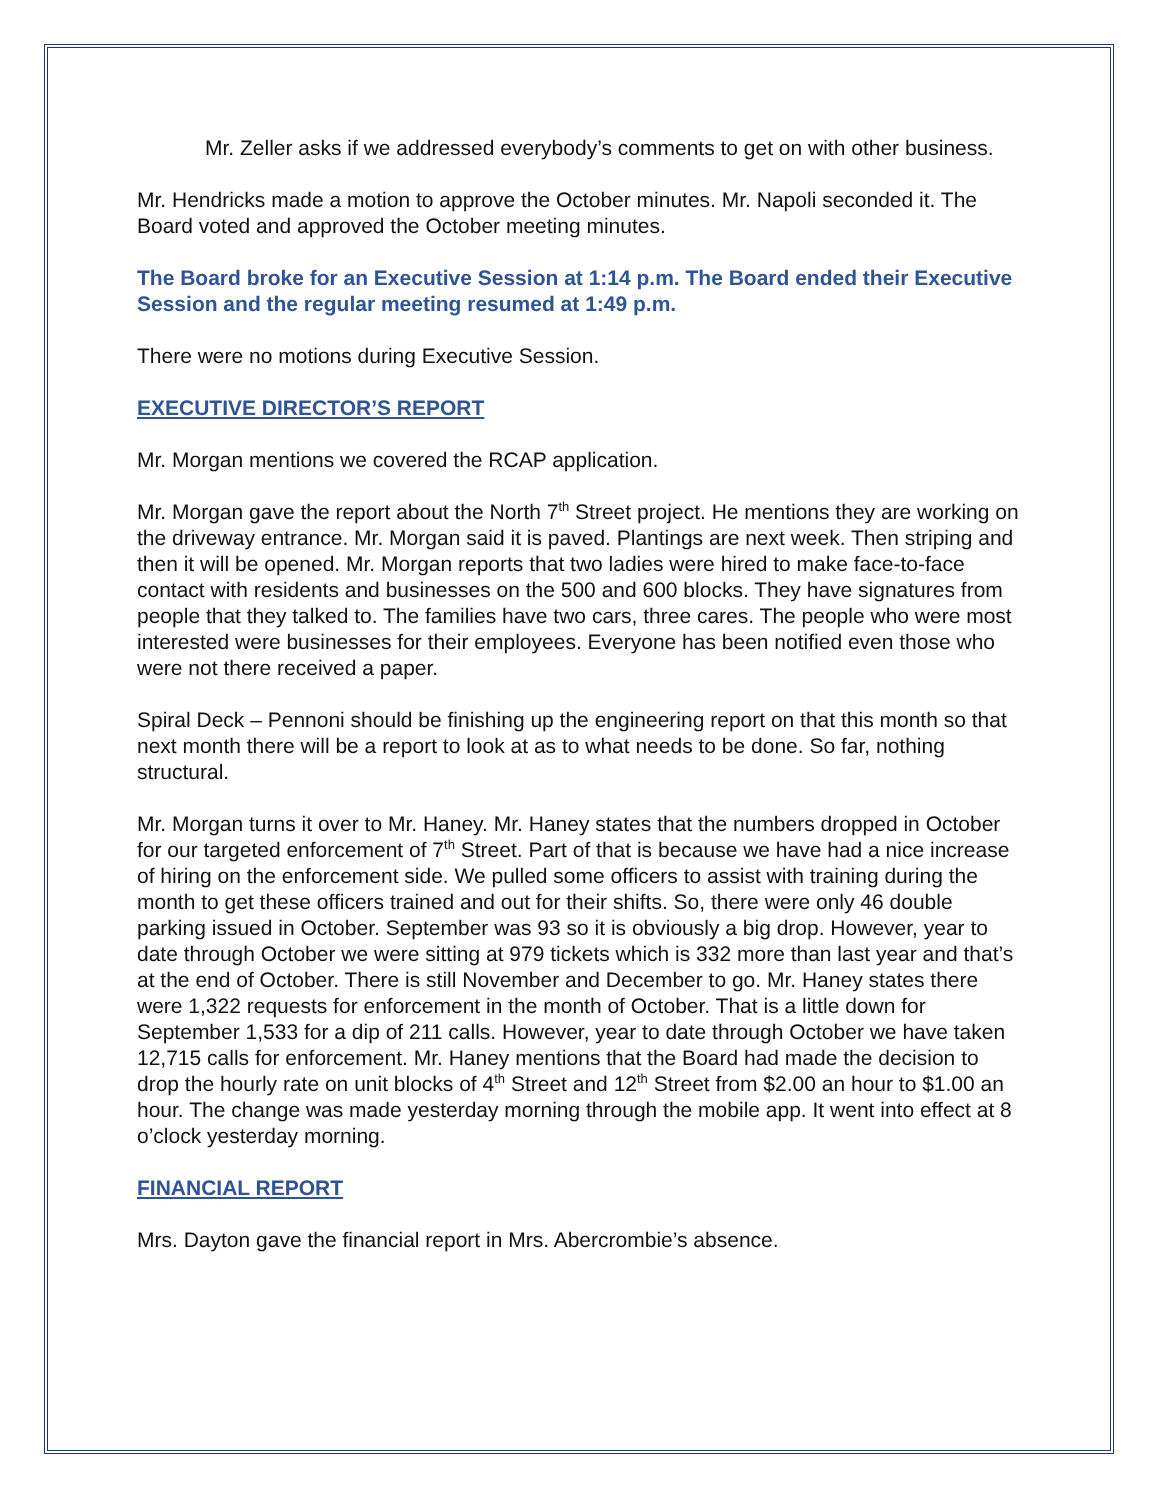Mr. Zeller asks if we addressed everybody’s comments to get on with other business.
Mr. Hendricks made a motion to approve the October minutes. Mr. Napoli seconded it. The Board voted and approved the October meeting minutes.
The Board broke for an Executive Session at 1:14 p.m. The Board ended their Executive Session and the regular meeting resumed at 1:49 p.m.
There were no motions during Executive Session.
EXECUTIVE DIRECTOR’S REPORT
Mr. Morgan mentions we covered the RCAP application.
Mr. Morgan gave the report about the North 7<sup>th</sup> Street project. He mentions they are working on the driveway entrance. Mr. Morgan said it is paved. Plantings are next week. Then striping and then it will be opened. Mr. Morgan reports that two ladies were hired to make face-to-face contact with residents and businesses on the 500 and 600 blocks. They have signatures from people that they talked to. The families have two cars, three cares. The people who were most interested were businesses for their employees. Everyone has been notified even those who were not there received a paper.
Spiral Deck – Pennoni should be finishing up the engineering report on that this month so that next month there will be a report to look at as to what needs to be done. So far, nothing structural.
Mr. Morgan turns it over to Mr. Haney. Mr. Haney states that the numbers dropped in October for our targeted enforcement of 7<sup>th</sup> Street. Part of that is because we have had a nice increase of hiring on the enforcement side. We pulled some officers to assist with training during the month to get these officers trained and out for their shifts. So, there were only 46 double parking issued in October. September was 93 so it is obviously a big drop. However, year to date through October we were sitting at 979 tickets which is 332 more than last year and that’s at the end of October. There is still November and December to go. Mr. Haney states there were 1,322 requests for enforcement in the month of October. That is a little down for September 1,533 for a dip of 211 calls. However, year to date through October we have taken 12,715 calls for enforcement. Mr. Haney mentions that the Board had made the decision to drop the hourly rate on unit blocks of 4<sup>th</sup> Street and 12<sup>th</sup> Street from $2.00 an hour to $1.00 an hour. The change was made yesterday morning through the mobile app. It went into effect at 8 o’clock yesterday morning.
FINANCIAL REPORT
Mrs. Dayton gave the financial report in Mrs. Abercrombie’s absence.